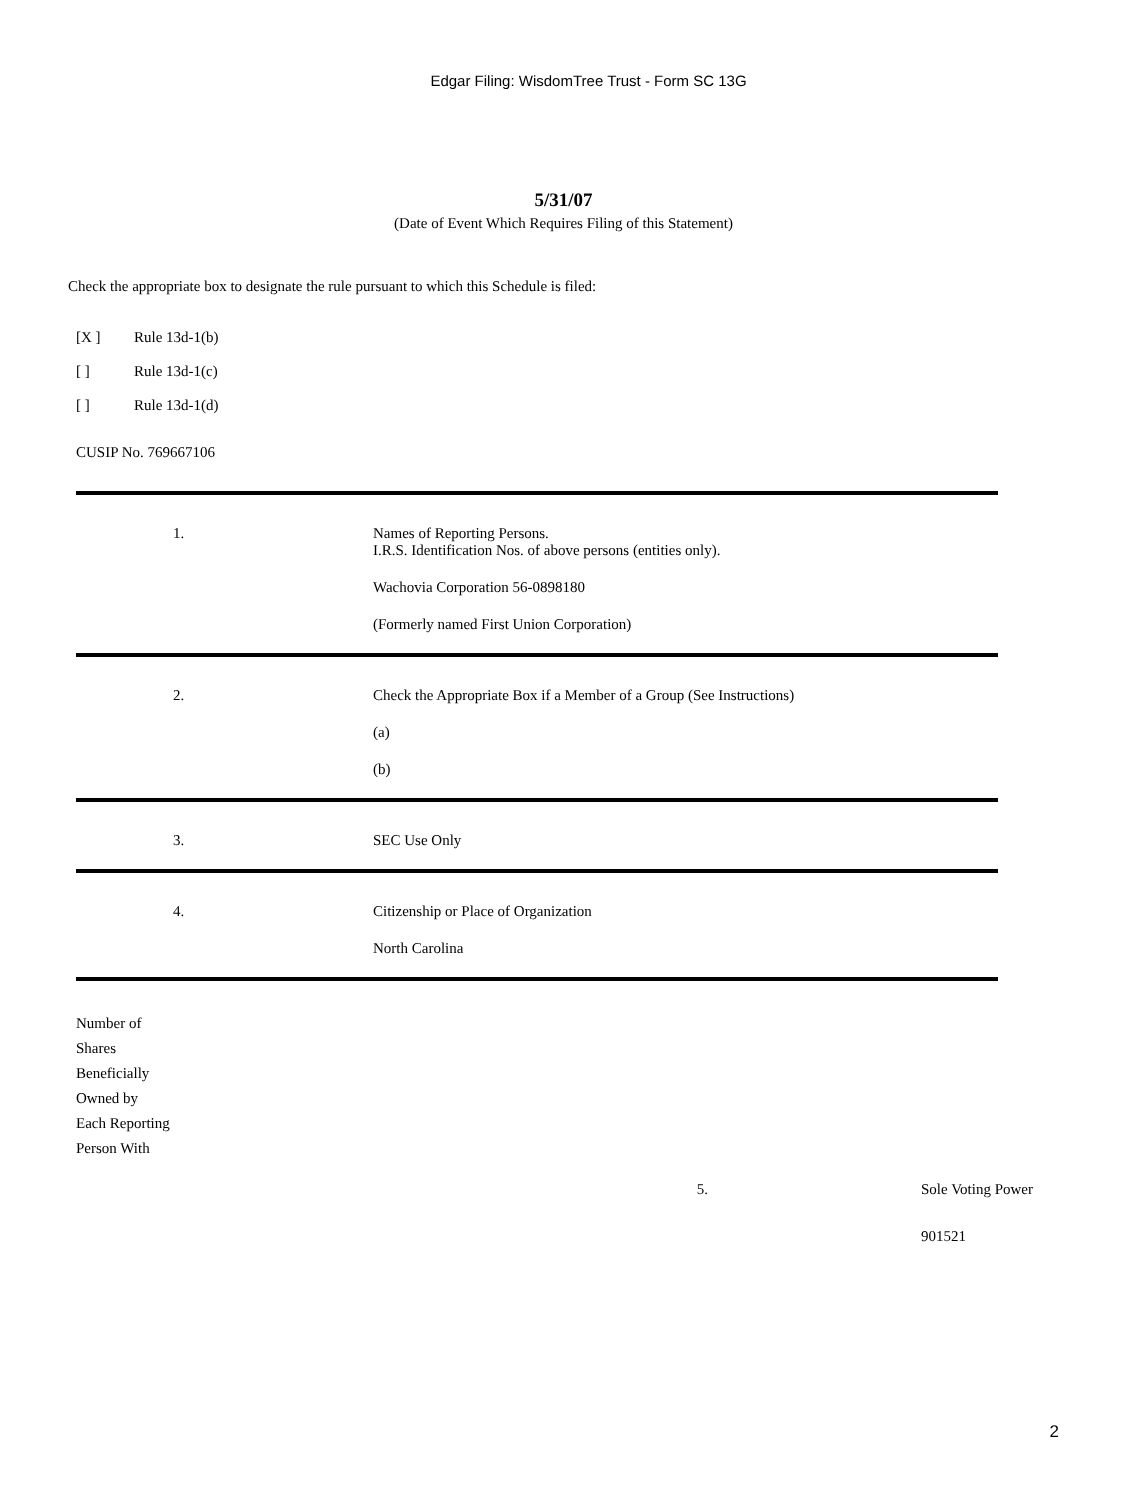Edgar Filing: WisdomTree Trust - Form SC 13G
5/31/07
(Date of Event Which Requires Filing of this Statement)
Check the appropriate box to designate the rule pursuant to which this Schedule is filed:
[X ] Rule 13d-1(b)
[ ] Rule 13d-1(c)
[ ] Rule 13d-1(d)
CUSIP No. 769667106
| 1. | Names of Reporting Persons. I.R.S. Identification Nos. of above persons (entities only). Wachovia Corporation 56-0898180 (Formerly named First Union Corporation) |
| 2. | Check the Appropriate Box if a Member of a Group (See Instructions) (a) (b) |
| 3. | SEC Use Only |
| 4. | Citizenship or Place of Organization North Carolina |
Number of
Shares
Beneficially
Owned by
Each Reporting
Person With
5. Sole Voting Power
901521
2